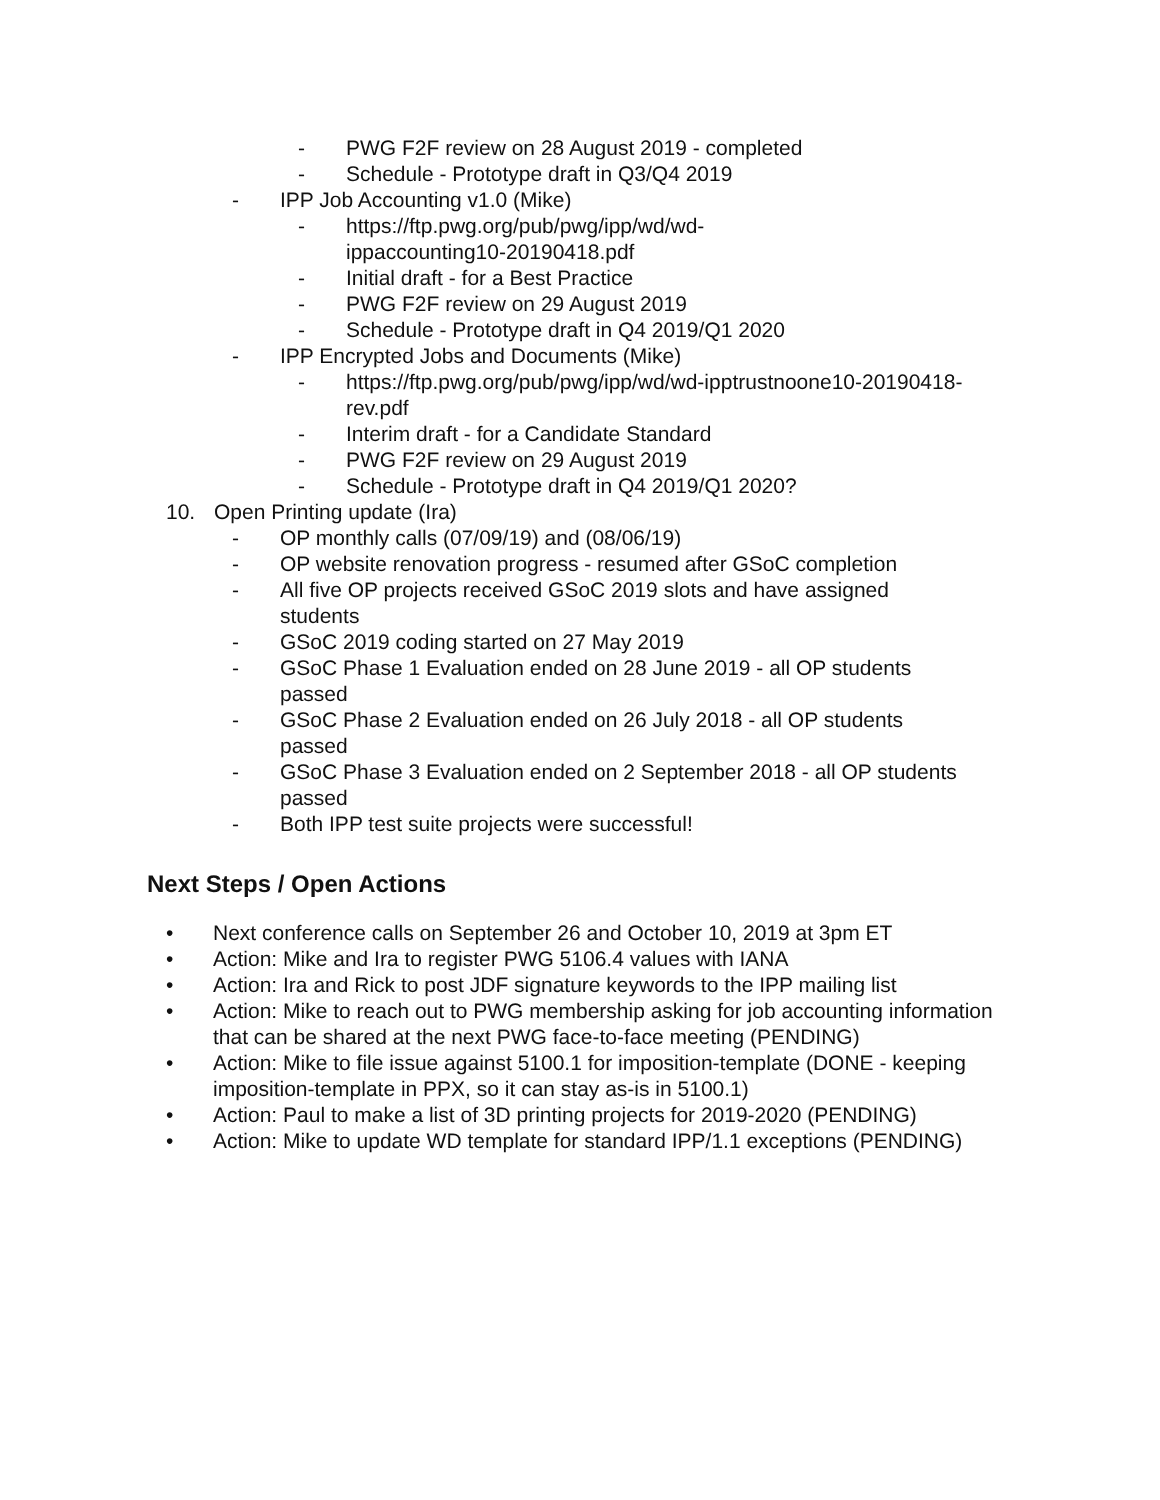- PWG F2F review on 28 August 2019 - completed
- Schedule - Prototype draft in Q3/Q4 2019
- IPP Job Accounting v1.0 (Mike)
- https://ftp.pwg.org/pub/pwg/ipp/wd/wd-
ippaccounting10-20190418.pdf
- Initial draft - for a Best Practice
- PWG F2F review on 29 August 2019
- Schedule - Prototype draft in Q4 2019/Q1 2020
- IPP Encrypted Jobs and Documents (Mike)
- https://ftp.pwg.org/pub/pwg/ipp/wd/wd-ipptrustnoone10-20190418-
rev.pdf
- Interim draft - for a Candidate Standard
- PWG F2F review on 29 August 2019
- Schedule - Prototype draft in Q4 2019/Q1 2020?
10. Open Printing update (Ira)
- OP monthly calls (07/09/19) and (08/06/19)
- OP website renovation progress - resumed after GSoC completion
- All five OP projects received GSoC 2019 slots and have assigned students
- GSoC 2019 coding started on 27 May 2019
- GSoC Phase 1 Evaluation ended on 28 June 2019 - all OP students passed
- GSoC Phase 2 Evaluation ended on 26 July 2018 - all OP students passed
- GSoC Phase 3 Evaluation ended on 2 September 2018 - all OP students passed
- Both IPP test suite projects were successful!
Next Steps / Open Actions
• Next conference calls on September 26 and October 10, 2019 at 3pm ET
• Action: Mike and Ira to register PWG 5106.4 values with IANA
• Action: Ira and Rick to post JDF signature keywords to the IPP mailing list
• Action: Mike to reach out to PWG membership asking for job accounting information that can be shared at the next PWG face-to-face meeting (PENDING)
• Action: Mike to file issue against 5100.1 for imposition-template (DONE - keeping imposition-template in PPX, so it can stay as-is in 5100.1)
• Action: Paul to make a list of 3D printing projects for 2019-2020 (PENDING)
• Action: Mike to update WD template for standard IPP/1.1 exceptions (PENDING)